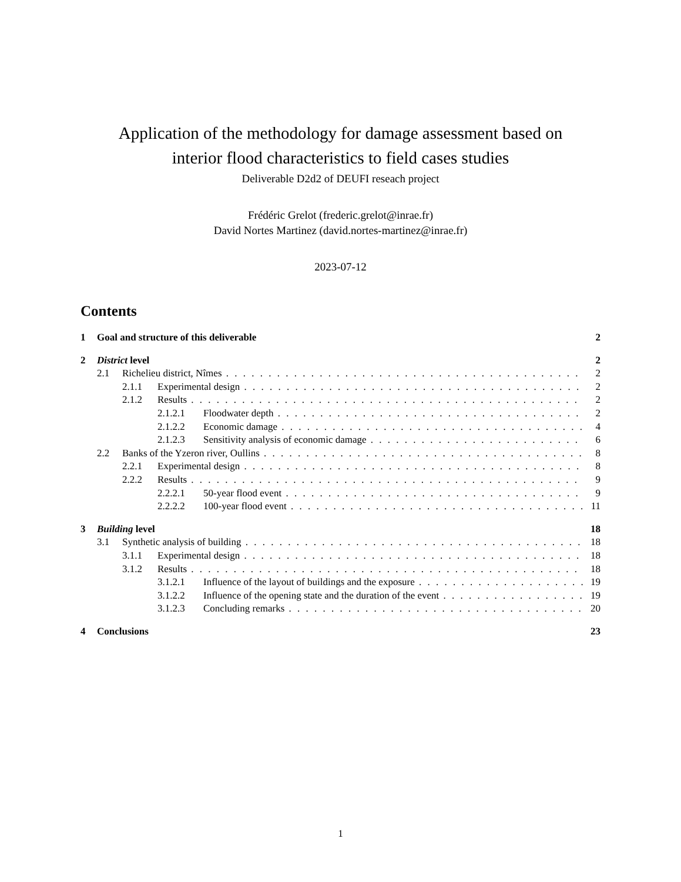Application of the methodology for damage assessment based on
interior flood characteristics to field cases studies
Deliverable D2d2 of DEUFI reseach project
Frédéric Grelot (frederic.grelot@inrae.fr)
David Nortes Martinez (david.nortes-martinez@inrae.fr)
2023-07-12
Contents
1 Goal and structure of this deliverable 2
2 District level 2
2.1 Richelieu district, Nîmes 2
2.1.1 Experimental design 2
2.1.2 Results 2
2.1.2.1 Floodwater depth 2
2.1.2.2 Economic damage 4
2.1.2.3 Sensitivity analysis of economic damage 6
2.2 Banks of the Yzeron river, Oullins 8
2.2.1 Experimental design 8
2.2.2 Results 9
2.2.2.1 50-year flood event 9
2.2.2.2 100-year flood event 11
3 Building level 18
3.1 Synthetic analysis of building 18
3.1.1 Experimental design 18
3.1.2 Results 18
3.1.2.1 Influence of the layout of buildings and the exposure 19
3.1.2.2 Influence of the opening state and the duration of the event 19
3.1.2.3 Concluding remarks 20
4 Conclusions 23
1